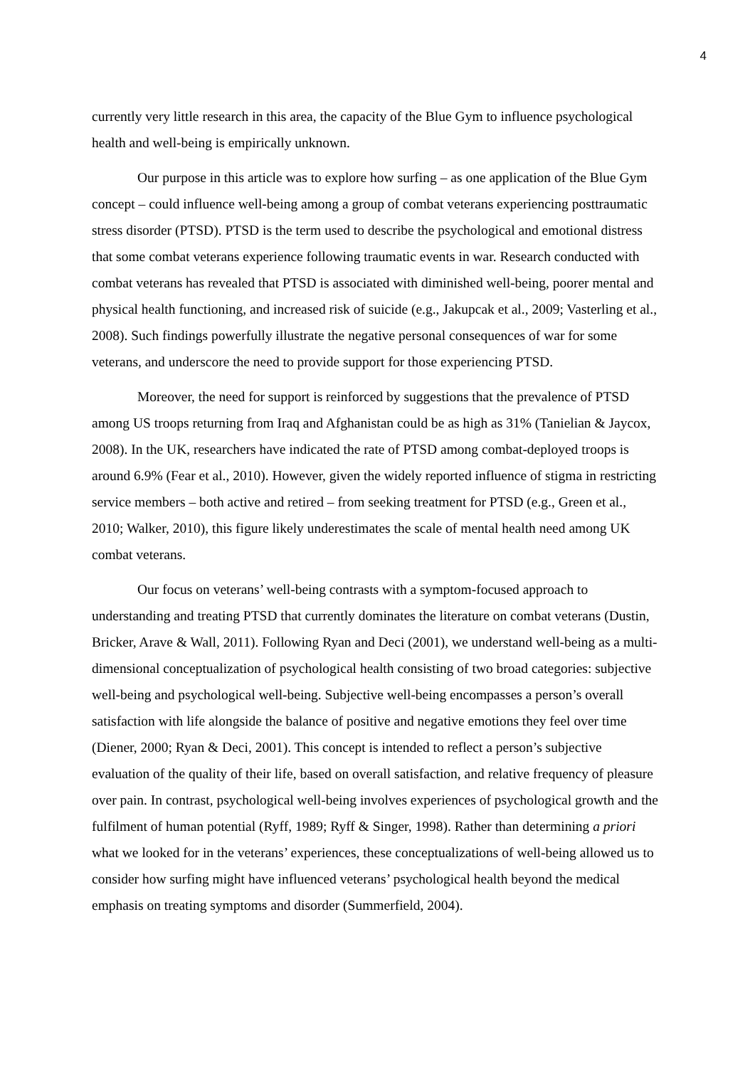4
currently very little research in this area, the capacity of the Blue Gym to influence psychological health and well-being is empirically unknown.
Our purpose in this article was to explore how surfing – as one application of the Blue Gym concept – could influence well-being among a group of combat veterans experiencing posttraumatic stress disorder (PTSD). PTSD is the term used to describe the psychological and emotional distress that some combat veterans experience following traumatic events in war. Research conducted with combat veterans has revealed that PTSD is associated with diminished well-being, poorer mental and physical health functioning, and increased risk of suicide (e.g., Jakupcak et al., 2009; Vasterling et al., 2008). Such findings powerfully illustrate the negative personal consequences of war for some veterans, and underscore the need to provide support for those experiencing PTSD.
Moreover, the need for support is reinforced by suggestions that the prevalence of PTSD among US troops returning from Iraq and Afghanistan could be as high as 31% (Tanielian & Jaycox, 2008). In the UK, researchers have indicated the rate of PTSD among combat-deployed troops is around 6.9% (Fear et al., 2010). However, given the widely reported influence of stigma in restricting service members – both active and retired – from seeking treatment for PTSD (e.g., Green et al., 2010; Walker, 2010), this figure likely underestimates the scale of mental health need among UK combat veterans.
Our focus on veterans’ well-being contrasts with a symptom-focused approach to understanding and treating PTSD that currently dominates the literature on combat veterans (Dustin, Bricker, Arave & Wall, 2011). Following Ryan and Deci (2001), we understand well-being as a multi-dimensional conceptualization of psychological health consisting of two broad categories: subjective well-being and psychological well-being. Subjective well-being encompasses a person’s overall satisfaction with life alongside the balance of positive and negative emotions they feel over time (Diener, 2000; Ryan & Deci, 2001). This concept is intended to reflect a person’s subjective evaluation of the quality of their life, based on overall satisfaction, and relative frequency of pleasure over pain. In contrast, psychological well-being involves experiences of psychological growth and the fulfilment of human potential (Ryff, 1989; Ryff & Singer, 1998). Rather than determining a priori what we looked for in the veterans’ experiences, these conceptualizations of well-being allowed us to consider how surfing might have influenced veterans’ psychological health beyond the medical emphasis on treating symptoms and disorder (Summerfield, 2004).